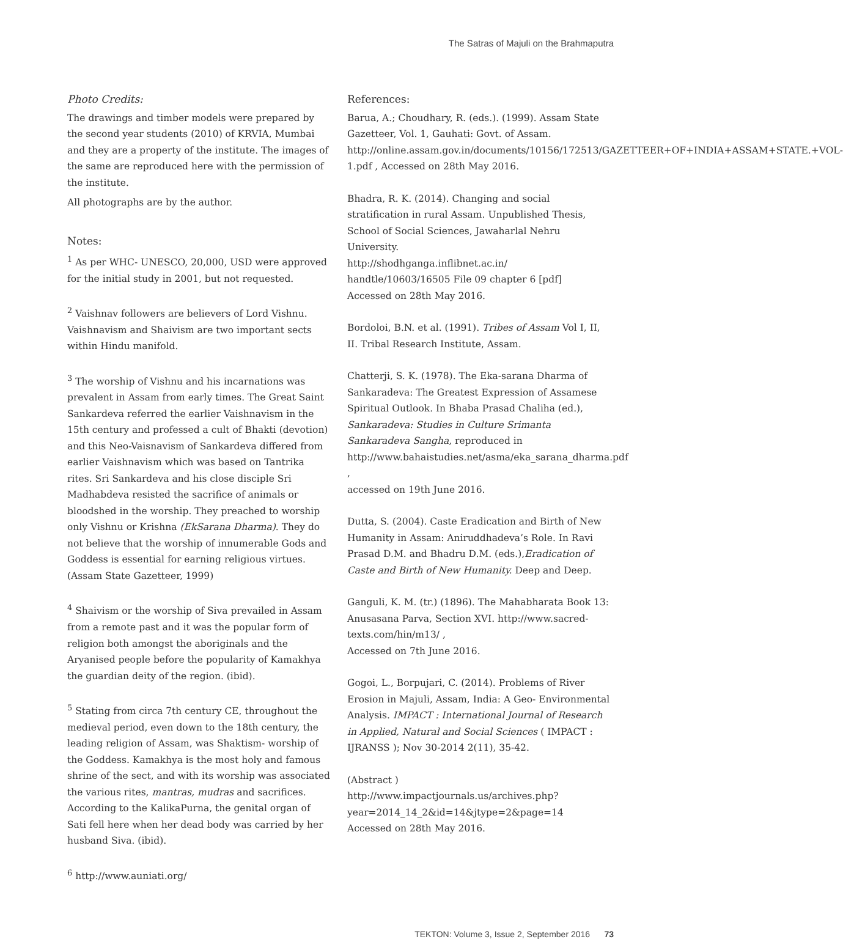The Satras of Majuli on the Brahmaputra
Photo Credits:
The drawings and timber models were prepared by the second year students (2010) of KRVIA, Mumbai and they are a property of the institute. The images of the same are reproduced here with the permission of the institute.
All photographs are by the author.
Notes:
<sup>1</sup> As per WHC- UNESCO, 20,000, USD were approved for the initial study in 2001, but not requested.
<sup>2</sup> Vaishnav followers are believers of Lord Vishnu. Vaishnavism and Shaivism are two important sects within Hindu manifold.
<sup>3</sup> The worship of Vishnu and his incarnations was prevalent in Assam from early times. The Great Saint Sankardeva referred the earlier Vaishnavism in the 15th century and professed a cult of Bhakti (devotion) and this Neo-Vaisnavism of Sankardeva differed from earlier Vaishnavism which was based on Tantrika rites. Sri Sankardeva and his close disciple Sri Madhabdeva resisted the sacrifice of animals or bloodshed in the worship. They preached to worship only Vishnu or Krishna (EkSarana Dharma). They do not believe that the worship of innumerable Gods and Goddess is essential for earning religious virtues. (Assam State Gazetteer, 1999)
<sup>4</sup> Shaivism or the worship of Siva prevailed in Assam from a remote past and it was the popular form of religion both amongst the aboriginals and the Aryanised people before the popularity of Kamakhya the guardian deity of the region. (ibid).
<sup>5</sup> Stating from circa 7th century CE, throughout the medieval period, even down to the 18th century, the leading religion of Assam, was Shaktism- worship of the Goddess. Kamakhya is the most holy and famous shrine of the sect, and with its worship was associated the various rites, mantras, mudras and sacrifices. According to the KalikaPurna, the genital organ of Sati fell here when her dead body was carried by her husband Siva. (ibid).
<sup>6</sup> http://www.auniati.org/
References:
Barua, A.; Choudhary, R. (eds.). (1999). Assam State Gazetteer, Vol. 1, Gauhati: Govt. of Assam. http://online.assam.gov.in/documents/10156/172513/GAZETTEER+OF+INDIA+ASSAM+STATE.+VOL-1.pdf , Accessed on 28th May 2016.
Bhadra, R. K. (2014). Changing and social stratification in rural Assam. Unpublished Thesis, School of Social Sciences, Jawaharlal Nehru University.
http://shodhganga.inflibnet.ac.in/ handtle/10603/16505 File 09 chapter 6 [pdf]
Accessed on 28th May 2016.
Bordoloi, B.N. et al. (1991). Tribes of Assam Vol I, II, II. Tribal Research Institute, Assam.
Chatterji, S. K. (1978). The Eka-sarana Dharma of Sankaradeva: The Greatest Expression of Assamese Spiritual Outlook. In Bhaba Prasad Chaliha (ed.), Sankaradeva: Studies in Culture Srimanta Sankaradeva Sangha, reproduced in http://www.bahaistudies.net/asma/eka_sarana_dharma.pdf ,
accessed on 19th June 2016.
Dutta, S. (2004). Caste Eradication and Birth of New Humanity in Assam: Aniruddhadeva’s Role. In Ravi Prasad D.M. and Bhadru D.M. (eds.),Eradication of Caste and Birth of New Humanity. Deep and Deep.
Ganguli, K. M. (tr.) (1896). The Mahabharata Book 13: Anusasana Parva, Section XVI. http://www.sacred-texts.com/hin/m13/ ,
Accessed on 7th June 2016.
Gogoi, L., Borpujari, C. (2014). Problems of River Erosion in Majuli, Assam, India: A Geo- Environmental Analysis. IMPACT : International Journal of Research in Applied, Natural and Social Sciences ( IMPACT : IJRANSS ); Nov 30-2014 2(11), 35-42.
(Abstract ) http://www.impactjournals.us/archives.php?year=2014_14_2&id=14&jtype=2&page=14
Accessed on 28th May 2016.
TEKTON: Volume 3, Issue 2, September 2016 73